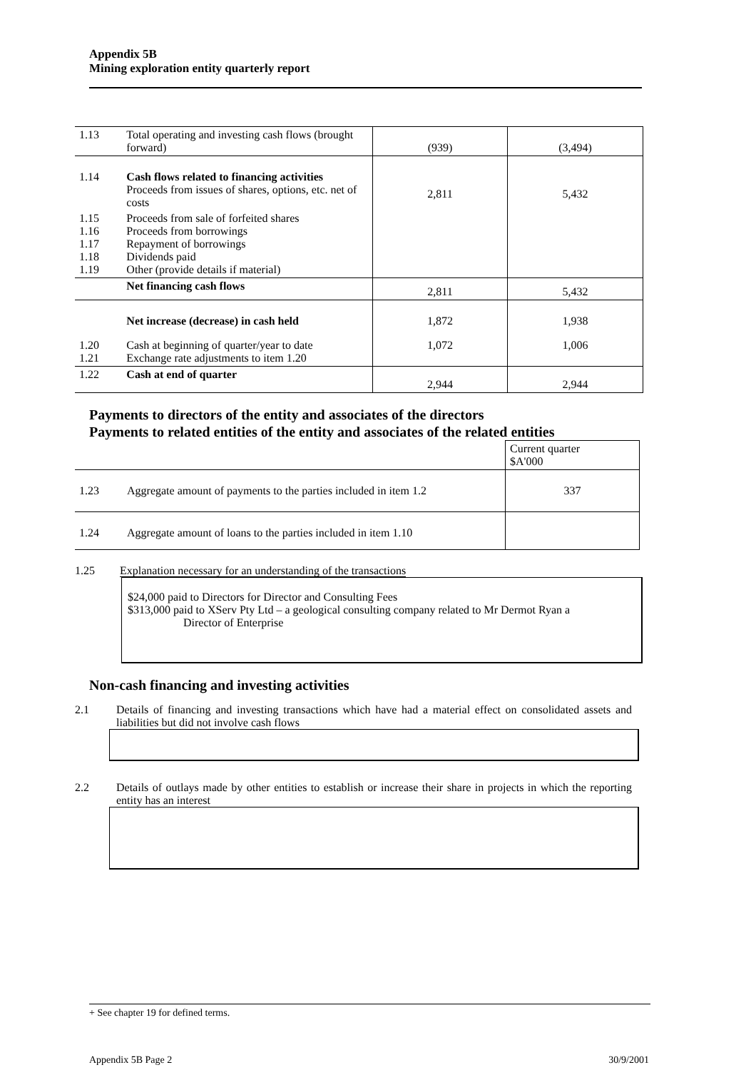Appendix 5B
Mining exploration entity quarterly report
| 1.13 | Total operating and investing cash flows (brought forward) | (939) | (3,494) |
| 1.14 | Cash flows related to financing activities Proceeds from issues of shares, options, etc. net of costs | 2,811 | 5,432 |
| 1.15 1.16 1.17 1.18 1.19 | Proceeds from sale of forfeited shares Proceeds from borrowings Repayment of borrowings Dividends paid Other (provide details if material) | | |
| | Net financing cash flows | 2,811 | 5,432 |
| | Net increase (decrease) in cash held | 1,872 | 1,938 |
| 1.20 1.21 | Cash at beginning of quarter/year to date Exchange rate adjustments to item 1.20 | 1,072 | 1,006 |
| 1.22 | Cash at end of quarter | 2,944 | 2,944 |
Payments to directors of the entity and associates of the directors
Payments to related entities of the entity and associates of the related entities
| | | Current quarter $A'000 |
| 1.23 | Aggregate amount of payments to the parties included in item 1.2 | 337 |
| 1.24 | Aggregate amount of loans to the parties included in item 1.10 | |
1.25 Explanation necessary for an understanding of the transactions
$24,000 paid to Directors for Director and Consulting Fees
$313,000 paid to XServ Pty Ltd – a geological consulting company related to Mr Dermot Ryan a
Director of Enterprise
Non-cash financing and investing activities
2.1 Details of financing and investing transactions which have had a material effect on consolidated assets and liabilities but did not involve cash flows
2.2 Details of outlays made by other entities to establish or increase their share in projects in which the reporting entity has an interest
+ See chapter 19 for defined terms.
Appendix 5B Page 2 30/9/2001